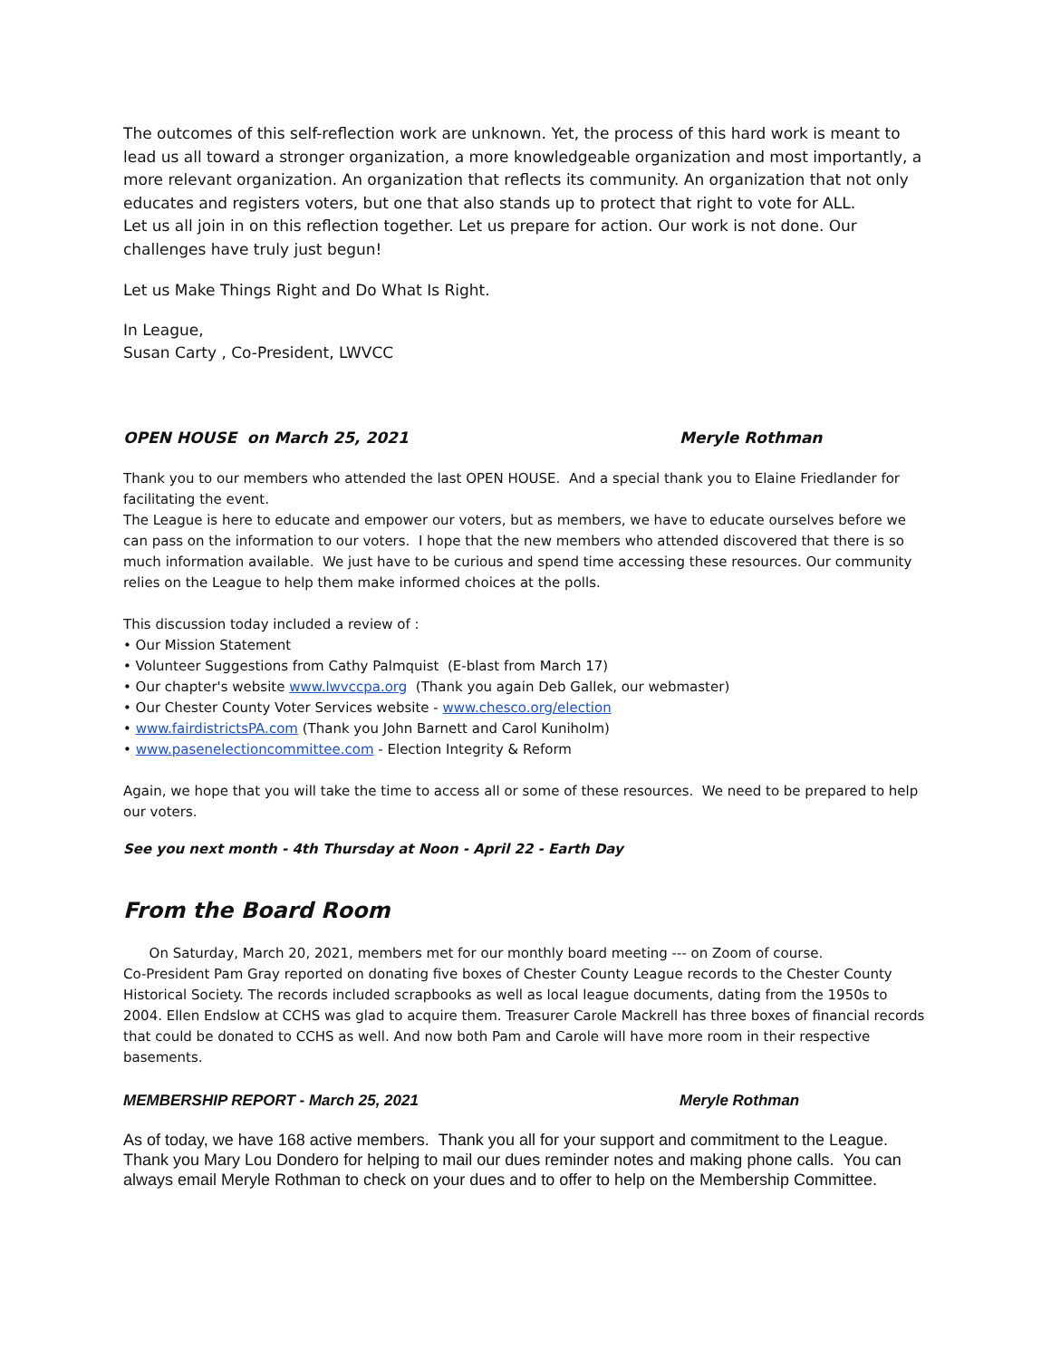The outcomes of this self-reflection work are unknown. Yet, the process of this hard work is meant to lead us all toward a stronger organization, a more knowledgeable organization and most importantly, a more relevant organization. An organization that reflects its community. An organization that not only educates and registers voters, but one that also stands up to protect that right to vote for ALL.
Let us all join in on this reflection together. Let us prepare for action. Our work is not done. Our challenges have truly just begun!
Let us Make Things Right and Do What Is Right.
In League,
Susan Carty , Co-President, LWVCC
OPEN HOUSE on March 25, 2021 Meryle Rothman
Thank you to our members who attended the last OPEN HOUSE. And a special thank you to Elaine Friedlander for facilitating the event.
The League is here to educate and empower our voters, but as members, we have to educate ourselves before we can pass on the information to our voters. I hope that the new members who attended discovered that there is so much information available. We just have to be curious and spend time accessing these resources. Our community relies on the League to help them make informed choices at the polls.
This discussion today included a review of :
• Our Mission Statement
• Volunteer Suggestions from Cathy Palmquist (E-blast from March 17)
• Our chapter's website www.lwvccpa.org (Thank you again Deb Gallek, our webmaster)
• Our Chester County Voter Services website - www.chesco.org/election
• www.fairdistrictsPA.com (Thank you John Barnett and Carol Kuniholm)
• www.pasenelectioncommittee.com - Election Integrity & Reform
Again, we hope that you will take the time to access all or some of these resources. We need to be prepared to help our voters.
See you next month - 4th Thursday at Noon - April 22 - Earth Day
From the Board Room
On Saturday, March 20, 2021, members met for our monthly board meeting --- on Zoom of course.
Co-President Pam Gray reported on donating five boxes of Chester County League records to the Chester County Historical Society. The records included scrapbooks as well as local league documents, dating from the 1950s to 2004. Ellen Endslow at CCHS was glad to acquire them. Treasurer Carole Mackrell has three boxes of financial records that could be donated to CCHS as well. And now both Pam and Carole will have more room in their respective basements.
MEMBERSHIP REPORT - March 25, 2021 Meryle Rothman
As of today, we have 168 active members. Thank you all for your support and commitment to the League. Thank you Mary Lou Dondero for helping to mail our dues reminder notes and making phone calls. You can always email Meryle Rothman to check on your dues and to offer to help on the Membership Committee.